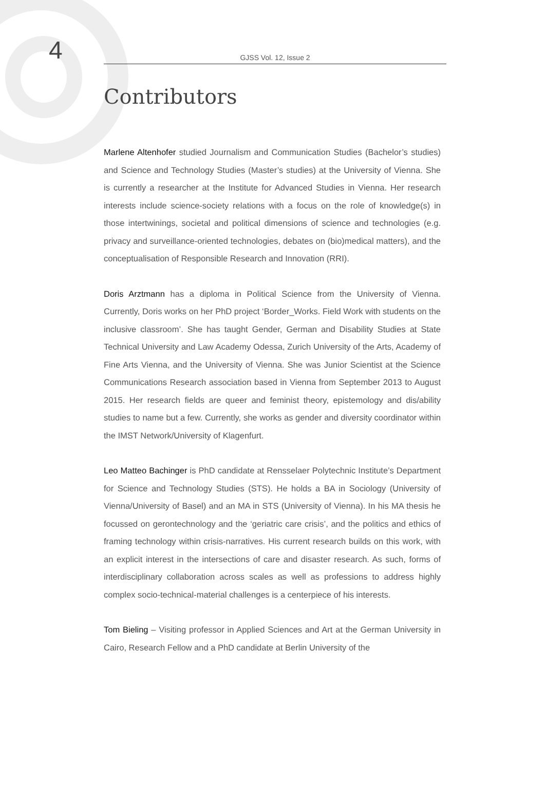4
GJSS Vol. 12, Issue 2
Contributors
Marlene Altenhofer studied Journalism and Communication Studies (Bachelor’s studies) and Science and Technology Studies (Master’s studies) at the University of Vienna. She is currently a researcher at the Institute for Advanced Studies in Vienna. Her research interests include science-society relations with a focus on the role of knowledge(s) in those intertwinings, societal and political dimensions of science and technologies (e.g. privacy and surveillance-oriented technologies, debates on (bio)medical matters), and the conceptualisation of Responsible Research and Innovation (RRI).
Doris Arztmann has a diploma in Political Science from the University of Vienna. Currently, Doris works on her PhD project ‘Border_Works. Field Work with students on the inclusive classroom’. She has taught Gender, German and Disability Studies at State Technical University and Law Academy Odessa, Zurich University of the Arts, Academy of Fine Arts Vienna, and the University of Vienna. She was Junior Scientist at the Science Communications Research association based in Vienna from September 2013 to August 2015. Her research fields are queer and feminist theory, epistemology and dis/ability studies to name but a few. Currently, she works as gender and diversity coordinator within the IMST Network/University of Klagenfurt.
Leo Matteo Bachinger is PhD candidate at Rensselaer Polytechnic Institute’s Department for Science and Technology Studies (STS). He holds a BA in Sociology (University of Vienna/University of Basel) and an MA in STS (University of Vienna). In his MA thesis he focussed on gerontechnology and the ‘geriatric care crisis’, and the politics and ethics of framing technology within crisis-narratives. His current research builds on this work, with an explicit interest in the intersections of care and disaster research. As such, forms of interdisciplinary collaboration across scales as well as professions to address highly complex socio-technical-material challenges is a centerpiece of his interests.
Tom Bieling – Visiting professor in Applied Sciences and Art at the German University in Cairo, Research Fellow and a PhD candidate at Berlin University of the